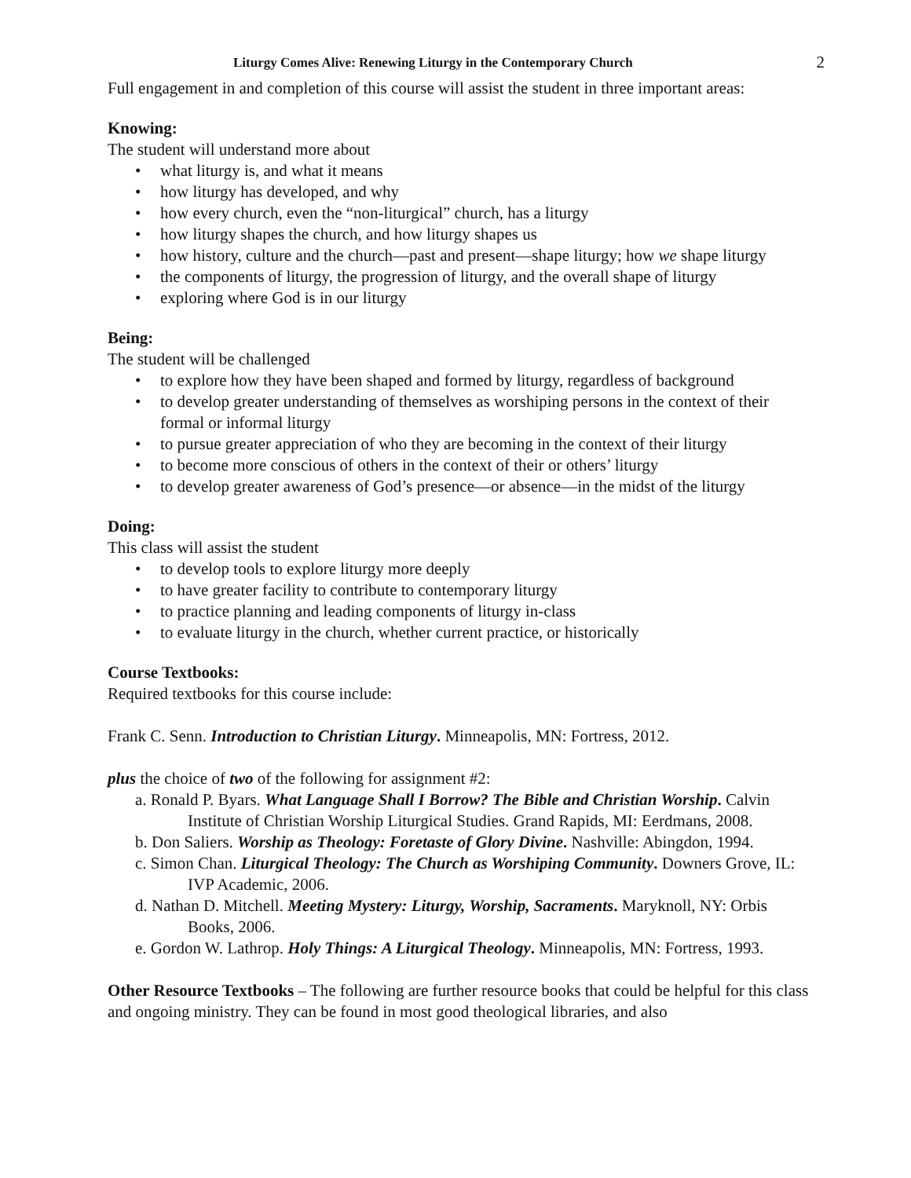Liturgy Comes Alive: Renewing Liturgy in the Contemporary Church 2
Full engagement in and completion of this course will assist the student in three important areas:
Knowing:
The student will understand more about
• what liturgy is, and what it means
• how liturgy has developed, and why
• how every church, even the “non-liturgical” church, has a liturgy
• how liturgy shapes the church, and how liturgy shapes us
• how history, culture and the church—past and present—shape liturgy; how we shape liturgy
• the components of liturgy, the progression of liturgy, and the overall shape of liturgy
• exploring where God is in our liturgy
Being:
The student will be challenged
• to explore how they have been shaped and formed by liturgy, regardless of background
• to develop greater understanding of themselves as worshiping persons in the context of their formal or informal liturgy
• to pursue greater appreciation of who they are becoming in the context of their liturgy
• to become more conscious of others in the context of their or others’ liturgy
• to develop greater awareness of God’s presence—or absence—in the midst of the liturgy
Doing:
This class will assist the student
• to develop tools to explore liturgy more deeply
• to have greater facility to contribute to contemporary liturgy
• to practice planning and leading components of liturgy in-class
• to evaluate liturgy in the church, whether current practice, or historically
Course Textbooks:
Required textbooks for this course include:
Frank C. Senn. Introduction to Christian Liturgy. Minneapolis, MN: Fortress, 2012.
plus the choice of two of the following for assignment #2:
a. Ronald P. Byars. What Language Shall I Borrow? The Bible and Christian Worship. Calvin Institute of Christian Worship Liturgical Studies. Grand Rapids, MI: Eerdmans, 2008.
b. Don Saliers. Worship as Theology: Foretaste of Glory Divine. Nashville: Abingdon, 1994.
c. Simon Chan. Liturgical Theology: The Church as Worshiping Community. Downers Grove, IL: IVP Academic, 2006.
d. Nathan D. Mitchell. Meeting Mystery: Liturgy, Worship, Sacraments. Maryknoll, NY: Orbis Books, 2006.
e. Gordon W. Lathrop. Holy Things: A Liturgical Theology. Minneapolis, MN: Fortress, 1993.
Other Resource Textbooks – The following are further resource books that could be helpful for this class and ongoing ministry. They can be found in most good theological libraries, and also